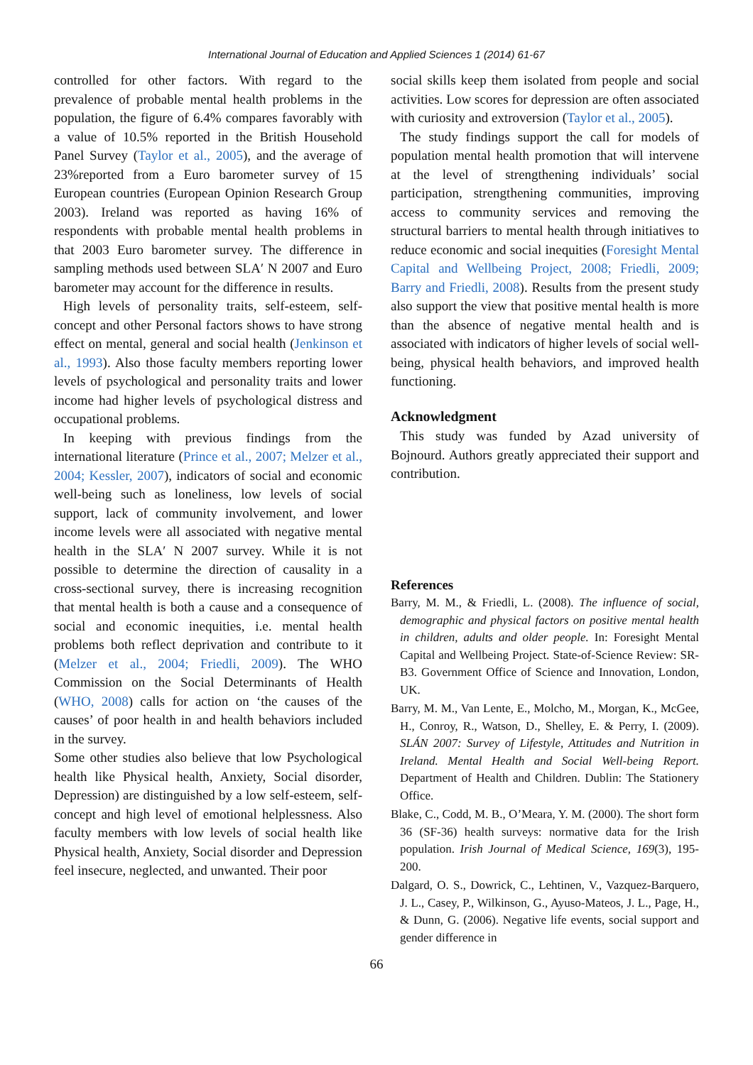International Journal of Education and Applied Sciences 1 (2014) 61-67
controlled for other factors. With regard to the prevalence of probable mental health problems in the population, the figure of 6.4% compares favorably with a value of 10.5% reported in the British Household Panel Survey (Taylor et al., 2005), and the average of 23%reported from a Euro barometer survey of 15 European countries (European Opinion Research Group 2003). Ireland was reported as having 16% of respondents with probable mental health problems in that 2003 Euro barometer survey. The difference in sampling methods used between SLA′ N 2007 and Euro barometer may account for the difference in results.
High levels of personality traits, self-esteem, self-concept and other Personal factors shows to have strong effect on mental, general and social health (Jenkinson et al., 1993). Also those faculty members reporting lower levels of psychological and personality traits and lower income had higher levels of psychological distress and occupational problems.
In keeping with previous findings from the international literature (Prince et al., 2007; Melzer et al., 2004; Kessler, 2007), indicators of social and economic well-being such as loneliness, low levels of social support, lack of community involvement, and lower income levels were all associated with negative mental health in the SLA′ N 2007 survey. While it is not possible to determine the direction of causality in a cross-sectional survey, there is increasing recognition that mental health is both a cause and a consequence of social and economic inequities, i.e. mental health problems both reflect deprivation and contribute to it (Melzer et al., 2004; Friedli, 2009). The WHO Commission on the Social Determinants of Health (WHO, 2008) calls for action on ‘the causes of the causes’ of poor health in and health behaviors included in the survey.
Some other studies also believe that low Psychological health like Physical health, Anxiety, Social disorder, Depression) are distinguished by a low self-esteem, self-concept and high level of emotional helplessness. Also faculty members with low levels of social health like Physical health, Anxiety, Social disorder and Depression feel insecure, neglected, and unwanted. Their poor
social skills keep them isolated from people and social activities. Low scores for depression are often associated with curiosity and extroversion (Taylor et al., 2005).
The study findings support the call for models of population mental health promotion that will intervene at the level of strengthening individuals’ social participation, strengthening communities, improving access to community services and removing the structural barriers to mental health through initiatives to reduce economic and social inequities (Foresight Mental Capital and Wellbeing Project, 2008; Friedli, 2009; Barry and Friedli, 2008). Results from the present study also support the view that positive mental health is more than the absence of negative mental health and is associated with indicators of higher levels of social well-being, physical health behaviors, and improved health functioning.
Acknowledgment
This study was funded by Azad university of Bojnourd. Authors greatly appreciated their support and contribution.
References
Barry, M. M., & Friedli, L. (2008). The influence of social, demographic and physical factors on positive mental health in children, adults and older people. In: Foresight Mental Capital and Wellbeing Project. State-of-Science Review: SR-B3. Government Office of Science and Innovation, London, UK.
Barry, M. M., Van Lente, E., Molcho, M., Morgan, K., McGee, H., Conroy, R., Watson, D., Shelley, E. & Perry, I. (2009). SLÁN 2007: Survey of Lifestyle, Attitudes and Nutrition in Ireland. Mental Health and Social Well-being Report. Department of Health and Children. Dublin: The Stationery Office.
Blake, C., Codd, M. B., O’Meara, Y. M. (2000). The short form 36 (SF-36) health surveys: normative data for the Irish population. Irish Journal of Medical Science, 169(3), 195-200.
Dalgard, O. S., Dowrick, C., Lehtinen, V., Vazquez-Barquero, J. L., Casey, P., Wilkinson, G., Ayuso-Mateos, J. L., Page, H., & Dunn, G. (2006). Negative life events, social support and gender difference in
66